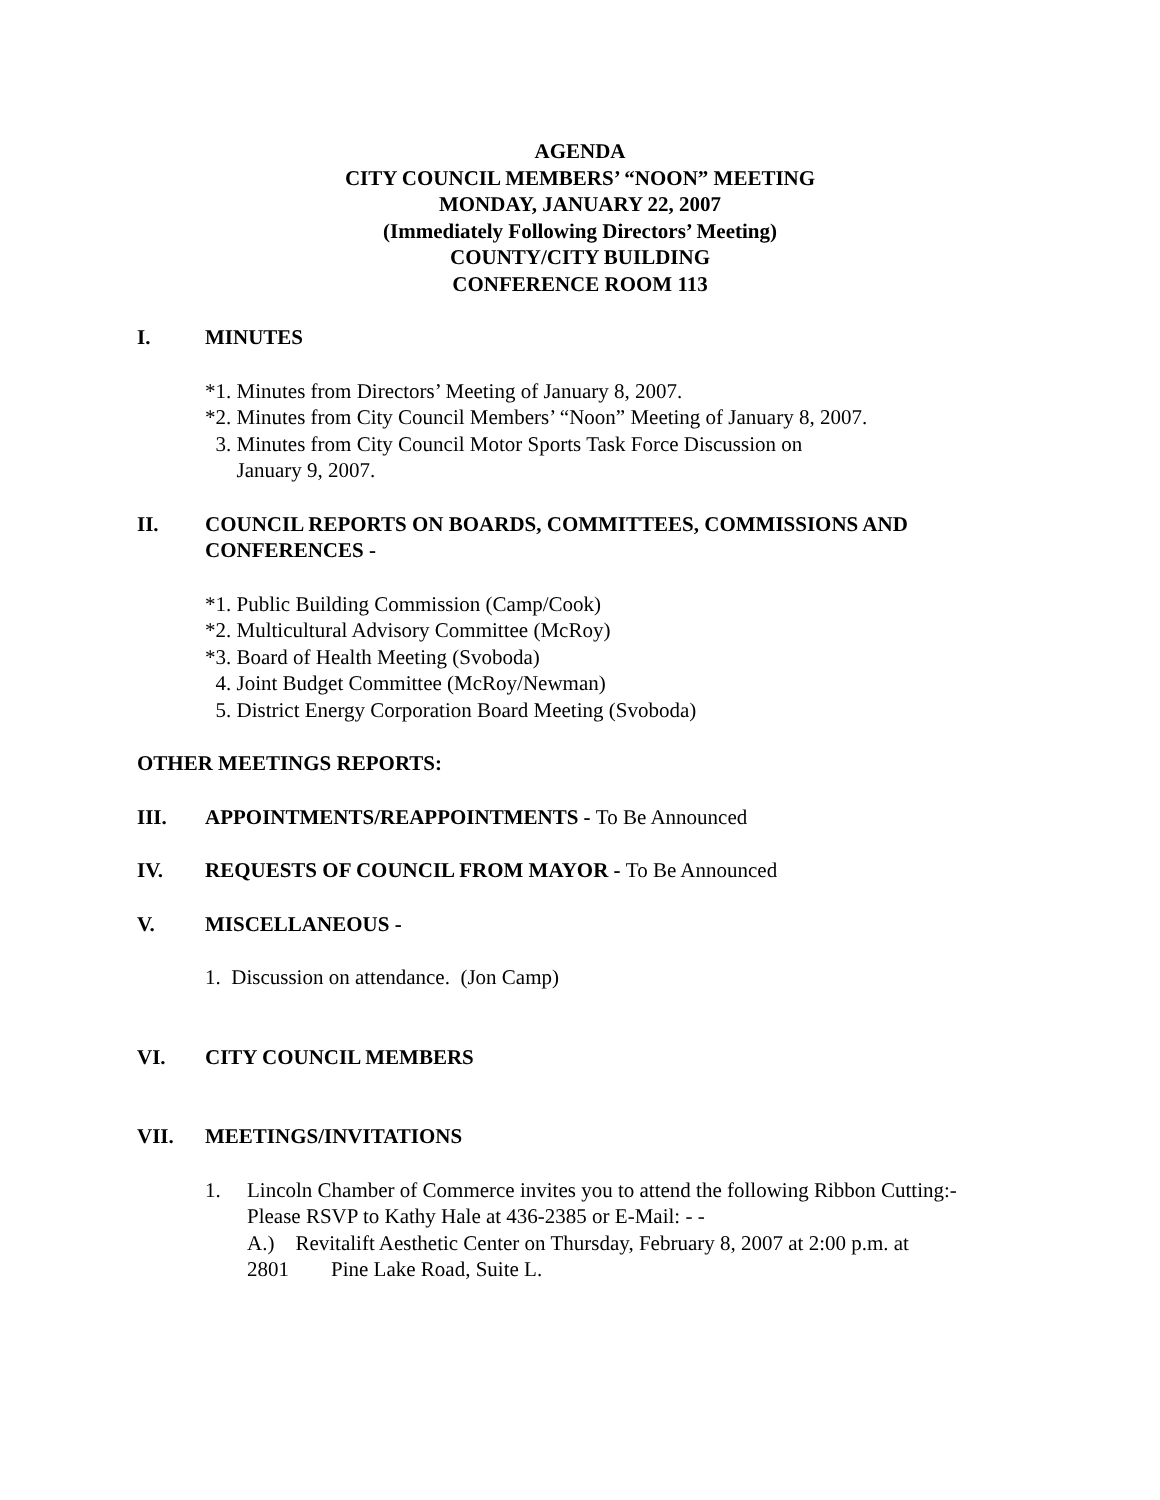AGENDA
CITY COUNCIL MEMBERS’ “NOON” MEETING
MONDAY, JANUARY 22, 2007
(Immediately Following Directors’ Meeting)
COUNTY/CITY BUILDING
CONFERENCE ROOM 113
I. MINUTES
*1. Minutes from Directors’ Meeting of January 8, 2007.
*2. Minutes from City Council Members’ “Noon” Meeting of January 8, 2007.
3. Minutes from City Council Motor Sports Task Force Discussion on
January 9, 2007.
II. COUNCIL REPORTS ON BOARDS, COMMITTEES, COMMISSIONS AND CONFERENCES -
*1. Public Building Commission (Camp/Cook)
*2. Multicultural Advisory Committee (McRoy)
*3. Board of Health Meeting (Svoboda)
4. Joint Budget Committee (McRoy/Newman)
5. District Energy Corporation Board Meeting (Svoboda)
OTHER MEETINGS REPORTS:
III. APPOINTMENTS/REAPPOINTMENTS - To Be Announced
IV. REQUESTS OF COUNCIL FROM MAYOR - To Be Announced
V. MISCELLANEOUS -
1. Discussion on attendance. (Jon Camp)
VI. CITY COUNCIL MEMBERS
VII. MEETINGS/INVITATIONS
1. Lincoln Chamber of Commerce invites you to attend the following Ribbon Cutting:-
Please RSVP to Kathy Hale at 436-2385 or E-Mail: - -
A.) Revitalift Aesthetic Center on Thursday, February 8, 2007 at 2:00 p.m. at
2801 Pine Lake Road, Suite L.